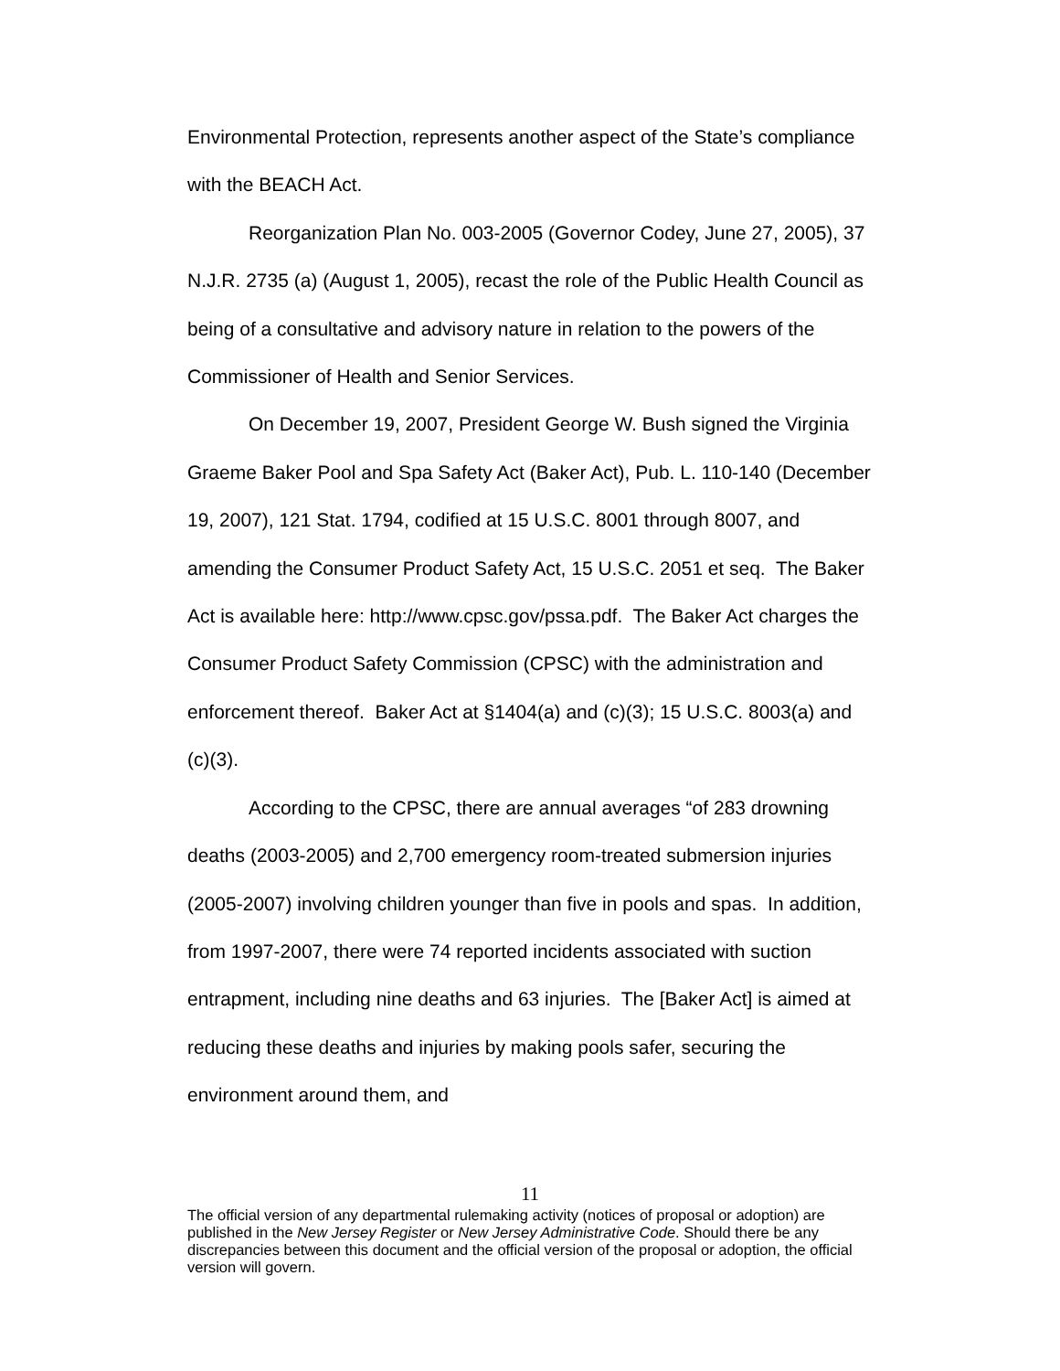Environmental Protection, represents another aspect of the State’s compliance with the BEACH Act.
Reorganization Plan No. 003-2005 (Governor Codey, June 27, 2005), 37 N.J.R. 2735 (a) (August 1, 2005), recast the role of the Public Health Council as being of a consultative and advisory nature in relation to the powers of the Commissioner of Health and Senior Services.
On December 19, 2007, President George W. Bush signed the Virginia Graeme Baker Pool and Spa Safety Act (Baker Act), Pub. L. 110-140 (December 19, 2007), 121 Stat. 1794, codified at 15 U.S.C. 8001 through 8007, and amending the Consumer Product Safety Act, 15 U.S.C. 2051 et seq. The Baker Act is available here: http://www.cpsc.gov/pssa.pdf. The Baker Act charges the Consumer Product Safety Commission (CPSC) with the administration and enforcement thereof. Baker Act at §1404(a) and (c)(3); 15 U.S.C. 8003(a) and (c)(3).
According to the CPSC, there are annual averages “of 283 drowning deaths (2003-2005) and 2,700 emergency room-treated submersion injuries (2005-2007) involving children younger than five in pools and spas. In addition, from 1997-2007, there were 74 reported incidents associated with suction entrapment, including nine deaths and 63 injuries. The [Baker Act] is aimed at reducing these deaths and injuries by making pools safer, securing the environment around them, and
11
The official version of any departmental rulemaking activity (notices of proposal or adoption) are published in the New Jersey Register or New Jersey Administrative Code. Should there be any discrepancies between this document and the official version of the proposal or adoption, the official version will govern.